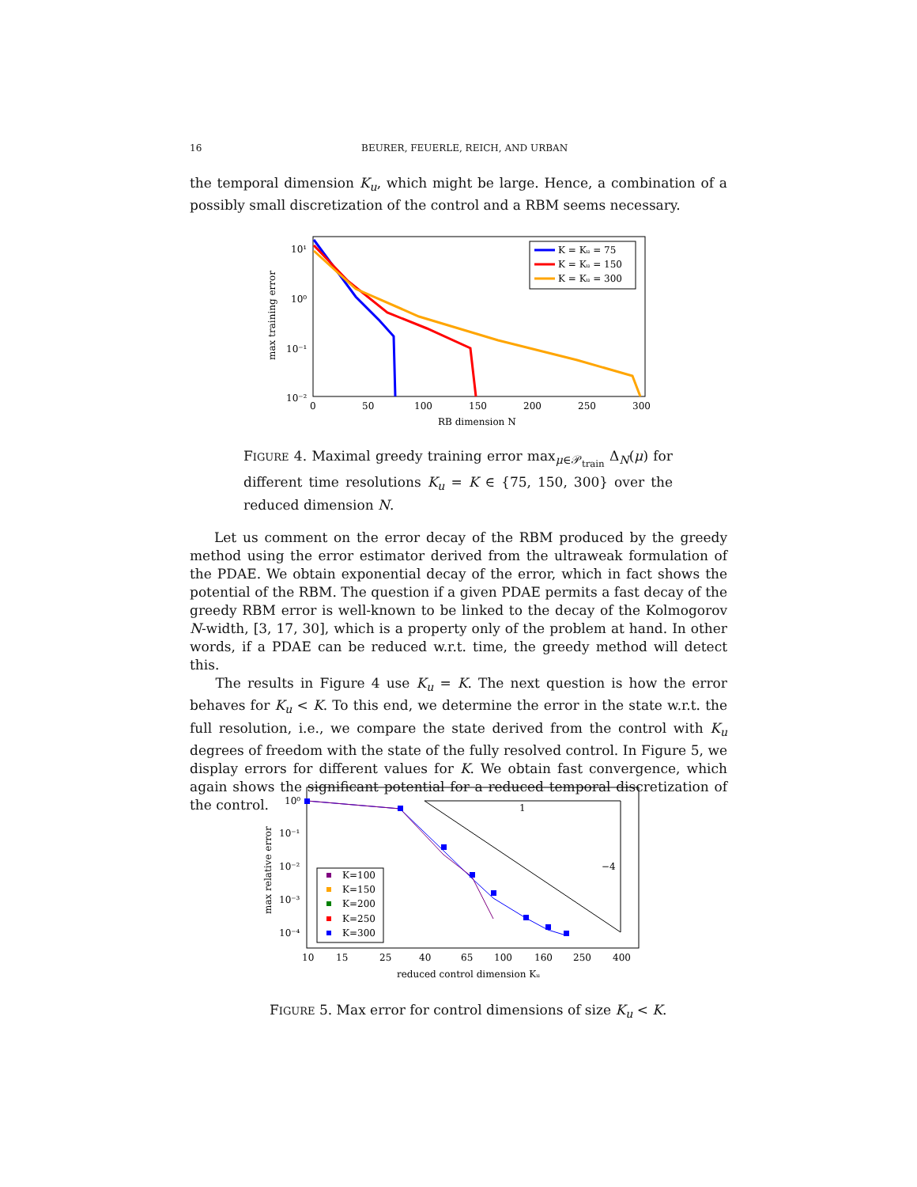16 BEURER, FEUERLE, REICH, AND URBAN
the temporal dimension K<sub>u</sub>, which might be large. Hence, a combination of a possibly small discretization of the control and a RBM seems necessary.
10¹
10⁰
10⁻¹
10⁻²
0
50
100
150
200
250
300
RB dimension N
max training error
K = Kᵤ = 75
K = Kᵤ = 150
K = Kᵤ = 300
FIGURE 4. Maximal greedy training error max<sub>μ∈𝒫<sub>train</sub></sub> Δ<sub>N</sub>(μ) for different time resolutions K<sub>u</sub> = K ∈ {75, 150, 300} over the reduced dimension N.
Let us comment on the error decay of the RBM produced by the greedy method using the error estimator derived from the ultraweak formulation of the PDAE. We obtain exponential decay of the error, which in fact shows the potential of the RBM. The question if a given PDAE permits a fast decay of the greedy RBM error is well-known to be linked to the decay of the Kolmogorov N-width, [3, 17, 30], which is a property only of the problem at hand. In other words, if a PDAE can be reduced w.r.t. time, the greedy method will detect this.
The results in Figure 4 use K<sub>u</sub> = K. The next question is how the error behaves for K<sub>u</sub> < K. To this end, we determine the error in the state w.r.t. the full resolution, i.e., we compare the state derived from the control with K<sub>u</sub> degrees of freedom with the state of the fully resolved control. In Figure 5, we display errors for different values for K. We obtain fast convergence, which again shows the significant potential for a reduced temporal discretization of the control.
10⁰
10⁻¹
10⁻²
10⁻³
10⁻⁴
10
15
25
40
65
100
160
250
400
reduced control dimension Kᵤ
max relative error
1
−4
K=100
K=150
K=200
K=250
K=300
FIGURE 5. Max error for control dimensions of size K<sub>u</sub> < K.